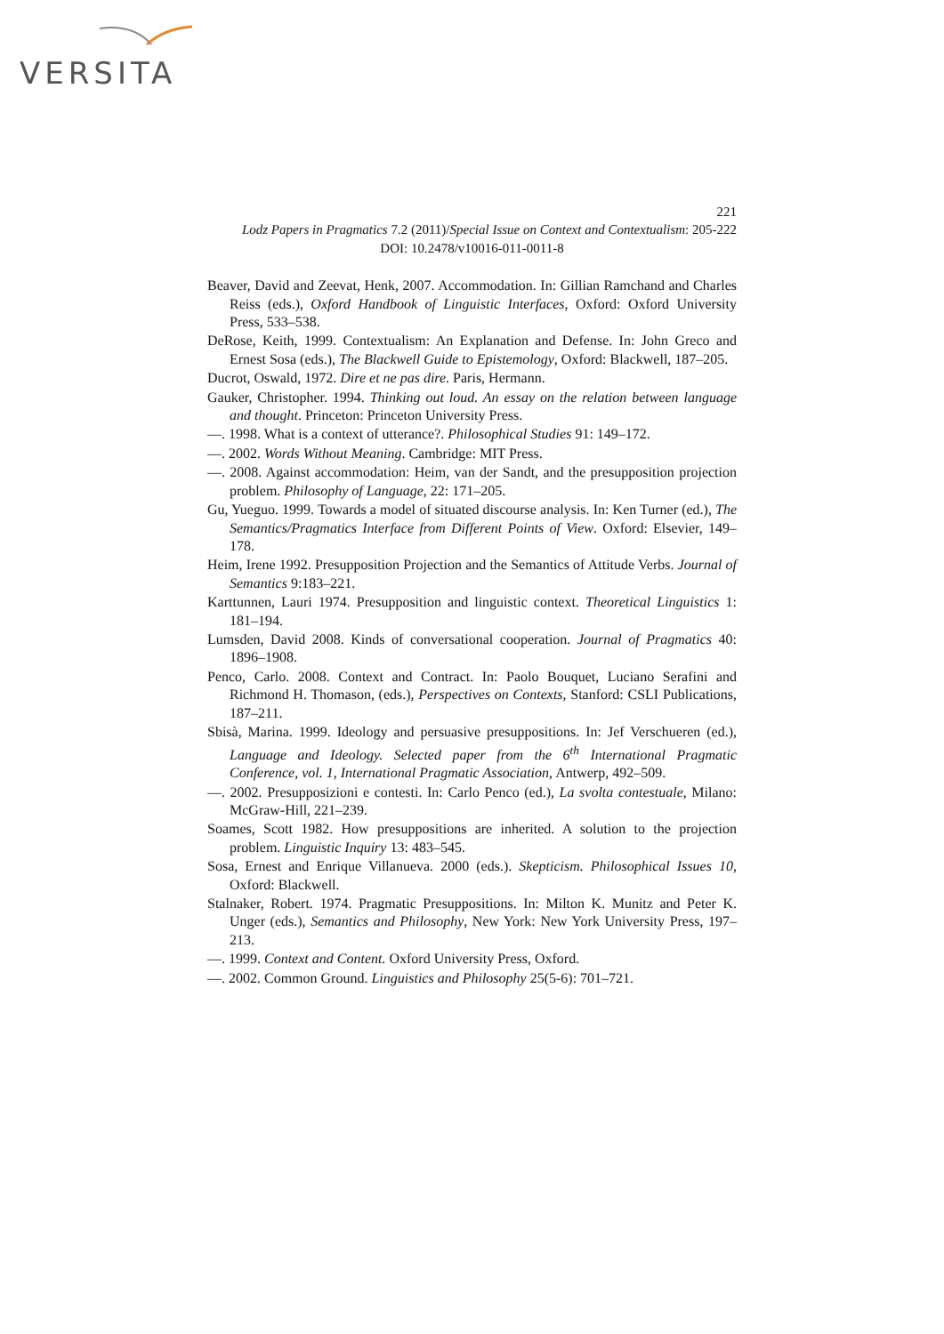VERSITA
221
Lodz Papers in Pragmatics 7.2 (2011)/Special Issue on Context and Contextualism: 205-222
DOI: 10.2478/v10016-011-0011-8
Beaver, David and Zeevat, Henk, 2007. Accommodation. In: Gillian Ramchand and Charles Reiss (eds.), Oxford Handbook of Linguistic Interfaces, Oxford: Oxford University Press, 533–538.
DeRose, Keith, 1999. Contextualism: An Explanation and Defense. In: John Greco and Ernest Sosa (eds.), The Blackwell Guide to Epistemology, Oxford: Blackwell, 187–205.
Ducrot, Oswald, 1972. Dire et ne pas dire. Paris, Hermann.
Gauker, Christopher. 1994. Thinking out loud. An essay on the relation between language and thought. Princeton: Princeton University Press.
—. 1998. What is a context of utterance?. Philosophical Studies 91: 149–172.
—. 2002. Words Without Meaning. Cambridge: MIT Press.
—. 2008. Against accommodation: Heim, van der Sandt, and the presupposition projection problem. Philosophy of Language, 22: 171–205.
Gu, Yueguo. 1999. Towards a model of situated discourse analysis. In: Ken Turner (ed.), The Semantics/Pragmatics Interface from Different Points of View. Oxford: Elsevier, 149–178.
Heim, Irene 1992. Presupposition Projection and the Semantics of Attitude Verbs. Journal of Semantics 9:183–221.
Karttunnen, Lauri 1974. Presupposition and linguistic context. Theoretical Linguistics 1: 181–194.
Lumsden, David 2008. Kinds of conversational cooperation. Journal of Pragmatics 40: 1896–1908.
Penco, Carlo. 2008. Context and Contract. In: Paolo Bouquet, Luciano Serafini and Richmond H. Thomason, (eds.), Perspectives on Contexts, Stanford: CSLI Publications, 187–211.
Sbisà, Marina. 1999. Ideology and persuasive presuppositions. In: Jef Verschueren (ed.), Language and Ideology. Selected paper from the 6<sup>th</sup> International Pragmatic Conference, vol. 1, International Pragmatic Association, Antwerp, 492–509.
—. 2002. Presupposizioni e contesti. In: Carlo Penco (ed.), La svolta contestuale, Milano: McGraw-Hill, 221–239.
Soames, Scott 1982. How presuppositions are inherited. A solution to the projection problem. Linguistic Inquiry 13: 483–545.
Sosa, Ernest and Enrique Villanueva. 2000 (eds.). Skepticism. Philosophical Issues 10, Oxford: Blackwell.
Stalnaker, Robert. 1974. Pragmatic Presuppositions. In: Milton K. Munitz and Peter K. Unger (eds.), Semantics and Philosophy, New York: New York University Press, 197–213.
—. 1999. Context and Content. Oxford University Press, Oxford.
—. 2002. Common Ground. Linguistics and Philosophy 25(5-6): 701–721.